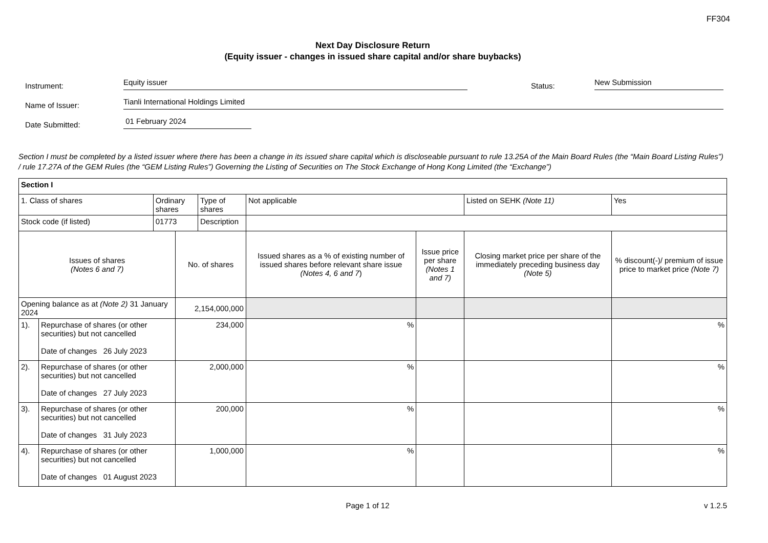FF304
Next Day Disclosure Return
(Equity issuer - changes in issued share capital and/or share buybacks)
Instrument:
Equity issuer
Status:
New Submission
Name of Issuer:
Tianli International Holdings Limited
Date Submitted:
01 February 2024
Section I must be completed by a listed issuer where there has been a change in its issued share capital which is discloseable pursuant to rule 13.25A of the Main Board Rules (the “Main Board Listing Rules”) / rule 17.27A of the GEM Rules (the “GEM Listing Rules”) Governing the Listing of Securities on The Stock Exchange of Hong Kong Limited (the “Exchange”)
| Section I | | | | | | | | | |
| 1. Class of shares | | Ordinary shares | | Type of shares | Not applicable | | Listed on SEHK (Note 11) | | Yes |
| Stock code (if listed) | | 01773 | | Description | | | | | |
| Issues of shares (Notes 6 and 7) | | | No. of shares | | Issued shares as a % of existing number of issued shares before relevant share issue (Notes 4, 6 and 7 ) | Issue price per share (Notes 1 and 7) | Closing market price per share of the immediately preceding business day (Note 5) | % discount(-)/ premium of issue price to market price (Note 7) | |
| Opening balance as at (Note 2) 31 January 2024 | | | 2,154,000,000 | | | | | | |
| 1). | Repurchase of shares (or other securities) but not cancelled Date of changes 26 July 2023 | | 234,000 | | % | | | % | |
| 2). | Repurchase of shares (or other securities) but not cancelled Date of changes 27 July 2023 | | 2,000,000 | | % | | | % | |
| 3). | Repurchase of shares (or other securities) but not cancelled Date of changes 31 July 2023 | | 200,000 | | % | | | % | |
| 4). | Repurchase of shares (or other securities) but not cancelled Date of changes 01 August 2023 | | 1,000,000 | | % | | | % | |
Page 1 of 12 v 1.2.5